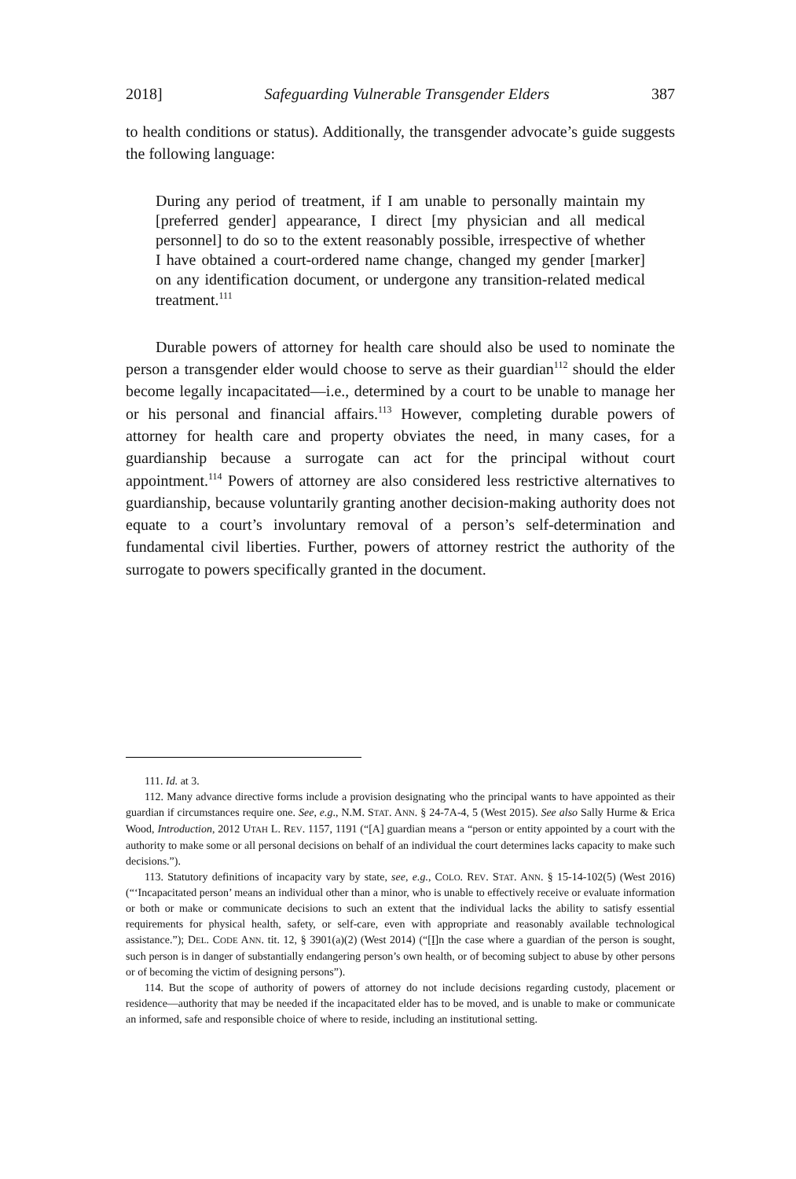2018] Safeguarding Vulnerable Transgender Elders 387
to health conditions or status). Additionally, the transgender advocate’s guide suggests the following language:
During any period of treatment, if I am unable to personally maintain my [preferred gender] appearance, I direct [my physician and all medical personnel] to do so to the extent reasonably possible, irrespective of whether I have obtained a court-ordered name change, changed my gender [marker] on any identification document, or undergone any transition-related medical treatment.<sup>111</sup>
Durable powers of attorney for health care should also be used to nominate the person a transgender elder would choose to serve as their guardian<sup>112</sup> should the elder become legally incapacitated—i.e., determined by a court to be unable to manage her or his personal and financial affairs.<sup>113</sup> However, completing durable powers of attorney for health care and property obviates the need, in many cases, for a guardianship because a surrogate can act for the principal without court appointment.<sup>114</sup> Powers of attorney are also considered less restrictive alternatives to guardianship, because voluntarily granting another decision-making authority does not equate to a court’s involuntary removal of a person’s self-determination and fundamental civil liberties. Further, powers of attorney restrict the authority of the surrogate to powers specifically granted in the document.
111. Id. at 3.
112. Many advance directive forms include a provision designating who the principal wants to have appointed as their guardian if circumstances require one. See, e.g., N.M. STAT. ANN. § 24-7A-4, 5 (West 2015). See also Sally Hurme & Erica Wood, Introduction, 2012 UTAH L. REV. 1157, 1191 (“[A] guardian means a “person or entity appointed by a court with the authority to make some or all personal decisions on behalf of an individual the court determines lacks capacity to make such decisions.”).
113. Statutory definitions of incapacity vary by state, see, e.g., COLO. REV. STAT. ANN. § 15-14-102(5) (West 2016) (“‘Incapacitated person’ means an individual other than a minor, who is unable to effectively receive or evaluate information or both or make or communicate decisions to such an extent that the individual lacks the ability to satisfy essential requirements for physical health, safety, or self-care, even with appropriate and reasonably available technological assistance.”); DEL. CODE ANN. tit. 12, § 3901(a)(2) (West 2014) (“[I] n the case where a guardian of the person is sought, such person is in danger of substantially endangering person’s own health, or of becoming subject to abuse by other persons or of becoming the victim of designing persons”).
114. But the scope of authority of powers of attorney do not include decisions regarding custody, placement or residence—authority that may be needed if the incapacitated elder has to be moved, and is unable to make or communicate an informed, safe and responsible choice of where to reside, including an institutional setting.